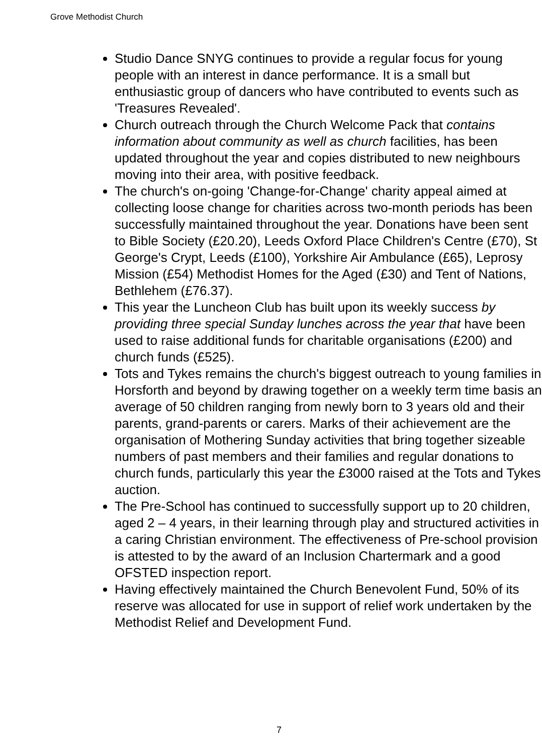Grove Methodist Church
Studio Dance SNYG continues to provide a regular focus for young people with an interest in dance performance. It is a small but enthusiastic group of dancers who have contributed to events such as 'Treasures Revealed'.
Church outreach through the Church Welcome Pack that contains information about community as well as church facilities, has been updated throughout the year and copies distributed to new neighbours moving into their area, with positive feedback.
The church's on-going 'Change-for-Change' charity appeal aimed at collecting loose change for charities across two-month periods has been successfully maintained throughout the year. Donations have been sent to Bible Society (£20.20), Leeds Oxford Place Children's Centre (£70), St George's Crypt, Leeds (£100), Yorkshire Air Ambulance (£65), Leprosy Mission (£54) Methodist Homes for the Aged (£30) and Tent of Nations, Bethlehem (£76.37).
This year the Luncheon Club has built upon its weekly success by providing three special Sunday lunches across the year that have been used to raise additional funds for charitable organisations (£200) and church funds (£525).
Tots and Tykes remains the church's biggest outreach to young families in Horsforth and beyond by drawing together on a weekly term time basis an average of 50 children ranging from newly born to 3 years old and their parents, grand-parents or carers. Marks of their achievement are the organisation of Mothering Sunday activities that bring together sizeable numbers of past members and their families and regular donations to church funds, particularly this year the £3000 raised at the Tots and Tykes auction.
The Pre-School has continued to successfully support up to 20 children, aged 2 – 4 years, in their learning through play and structured activities in a caring Christian environment. The effectiveness of Pre-school provision is attested to by the award of an Inclusion Chartermark and a good OFSTED inspection report.
Having effectively maintained the Church Benevolent Fund, 50% of its reserve was allocated for use in support of relief work undertaken by the Methodist Relief and Development Fund.
7